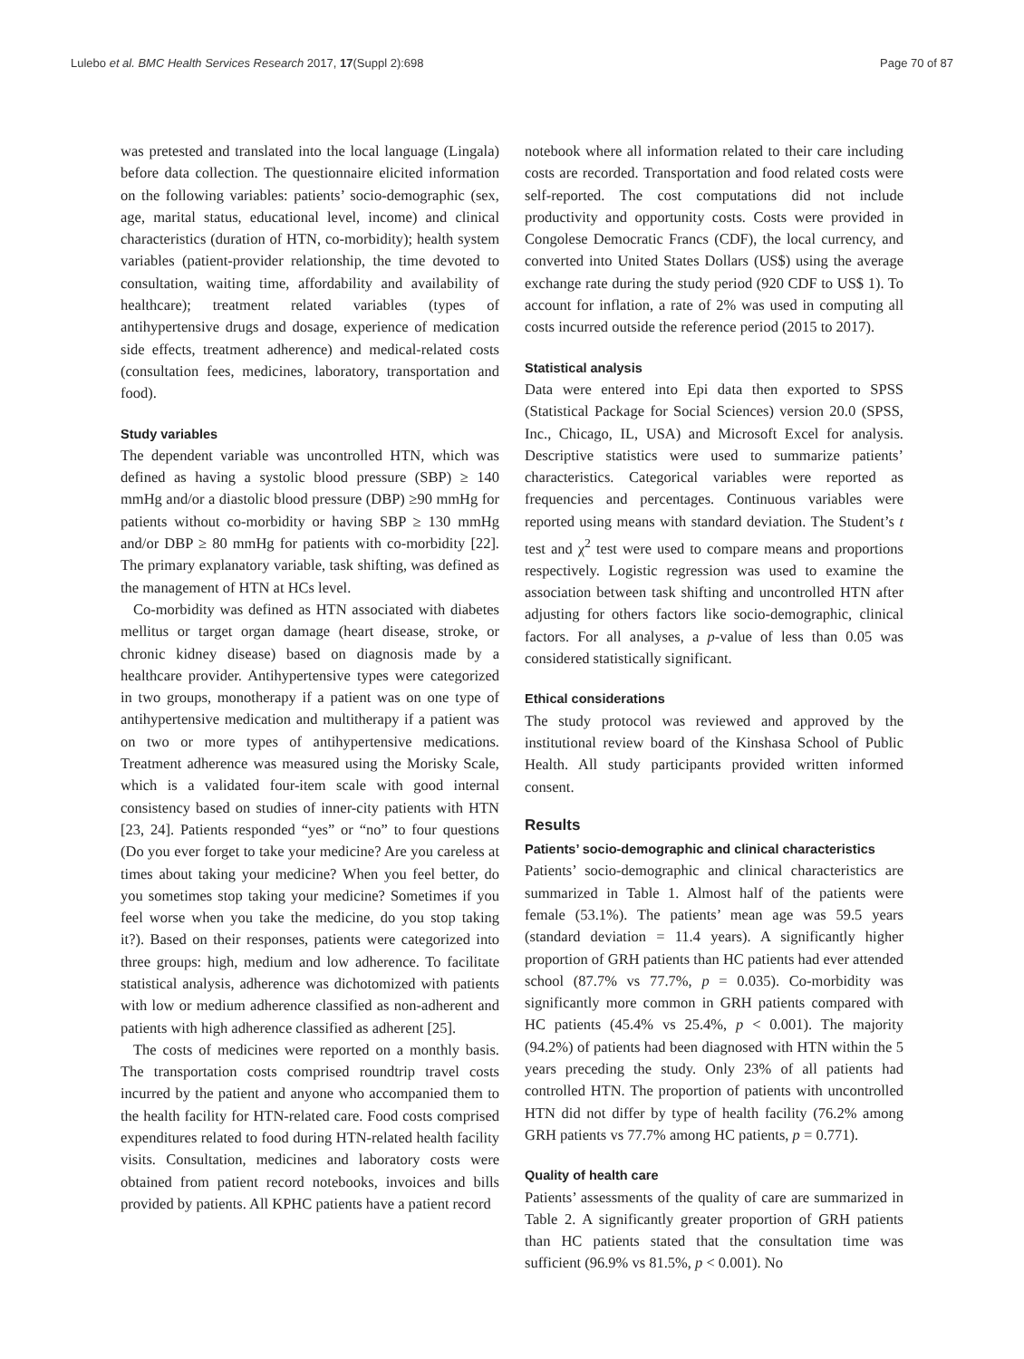Lulebo et al. BMC Health Services Research 2017, 17(Suppl 2):698 Page 70 of 87
was pretested and translated into the local language (Lingala) before data collection. The questionnaire elicited information on the following variables: patients’ socio-demographic (sex, age, marital status, educational level, income) and clinical characteristics (duration of HTN, co-morbidity); health system variables (patient-provider relationship, the time devoted to consultation, waiting time, affordability and availability of healthcare); treatment related variables (types of antihypertensive drugs and dosage, experience of medication side effects, treatment adherence) and medical-related costs (consultation fees, medicines, laboratory, transportation and food).
Study variables
The dependent variable was uncontrolled HTN, which was defined as having a systolic blood pressure (SBP) ≥ 140 mmHg and/or a diastolic blood pressure (DBP) ≥90 mmHg for patients without co-morbidity or having SBP ≥ 130 mmHg and/or DBP ≥ 80 mmHg for patients with co-morbidity [22]. The primary explanatory variable, task shifting, was defined as the management of HTN at HCs level.
Co-morbidity was defined as HTN associated with diabetes mellitus or target organ damage (heart disease, stroke, or chronic kidney disease) based on diagnosis made by a healthcare provider. Antihypertensive types were categorized in two groups, monotherapy if a patient was on one type of antihypertensive medication and multitherapy if a patient was on two or more types of antihypertensive medications. Treatment adherence was measured using the Morisky Scale, which is a validated four-item scale with good internal consistency based on studies of inner-city patients with HTN [23, 24]. Patients responded “yes” or “no” to four questions (Do you ever forget to take your medicine? Are you careless at times about taking your medicine? When you feel better, do you sometimes stop taking your medicine? Sometimes if you feel worse when you take the medicine, do you stop taking it?). Based on their responses, patients were categorized into three groups: high, medium and low adherence. To facilitate statistical analysis, adherence was dichotomized with patients with low or medium adherence classified as non-adherent and patients with high adherence classified as adherent [25].
The costs of medicines were reported on a monthly basis. The transportation costs comprised roundtrip travel costs incurred by the patient and anyone who accompanied them to the health facility for HTN-related care. Food costs comprised expenditures related to food during HTN-related health facility visits. Consultation, medicines and laboratory costs were obtained from patient record notebooks, invoices and bills provided by patients. All KPHC patients have a patient record
notebook where all information related to their care including costs are recorded. Transportation and food related costs were self-reported. The cost computations did not include productivity and opportunity costs. Costs were provided in Congolese Democratic Francs (CDF), the local currency, and converted into United States Dollars (US$) using the average exchange rate during the study period (920 CDF to US$ 1). To account for inflation, a rate of 2% was used in computing all costs incurred outside the reference period (2015 to 2017).
Statistical analysis
Data were entered into Epi data then exported to SPSS (Statistical Package for Social Sciences) version 20.0 (SPSS, Inc., Chicago, IL, USA) and Microsoft Excel for analysis. Descriptive statistics were used to summarize patients’ characteristics. Categorical variables were reported as frequencies and percentages. Continuous variables were reported using means with standard deviation. The Student’s t test and χ<sup>2</sup> test were used to compare means and proportions respectively. Logistic regression was used to examine the association between task shifting and uncontrolled HTN after adjusting for others factors like socio-demographic, clinical factors. For all analyses, a p-value of less than 0.05 was considered statistically significant.
Ethical considerations
The study protocol was reviewed and approved by the institutional review board of the Kinshasa School of Public Health. All study participants provided written informed consent.
Results
Patients’ socio-demographic and clinical characteristics
Patients’ socio-demographic and clinical characteristics are summarized in Table 1. Almost half of the patients were female (53.1%). The patients’ mean age was 59.5 years (standard deviation = 11.4 years). A significantly higher proportion of GRH patients than HC patients had ever attended school (87.7% vs 77.7%, p = 0.035). Co-morbidity was significantly more common in GRH patients compared with HC patients (45.4% vs 25.4%, p < 0.001). The majority (94.2%) of patients had been diagnosed with HTN within the 5 years preceding the study. Only 23% of all patients had controlled HTN. The proportion of patients with uncontrolled HTN did not differ by type of health facility (76.2% among GRH patients vs 77.7% among HC patients, p = 0.771).
Quality of health care
Patients’ assessments of the quality of care are summarized in Table 2. A significantly greater proportion of GRH patients than HC patients stated that the consultation time was sufficient (96.9% vs 81.5%, p < 0.001). No